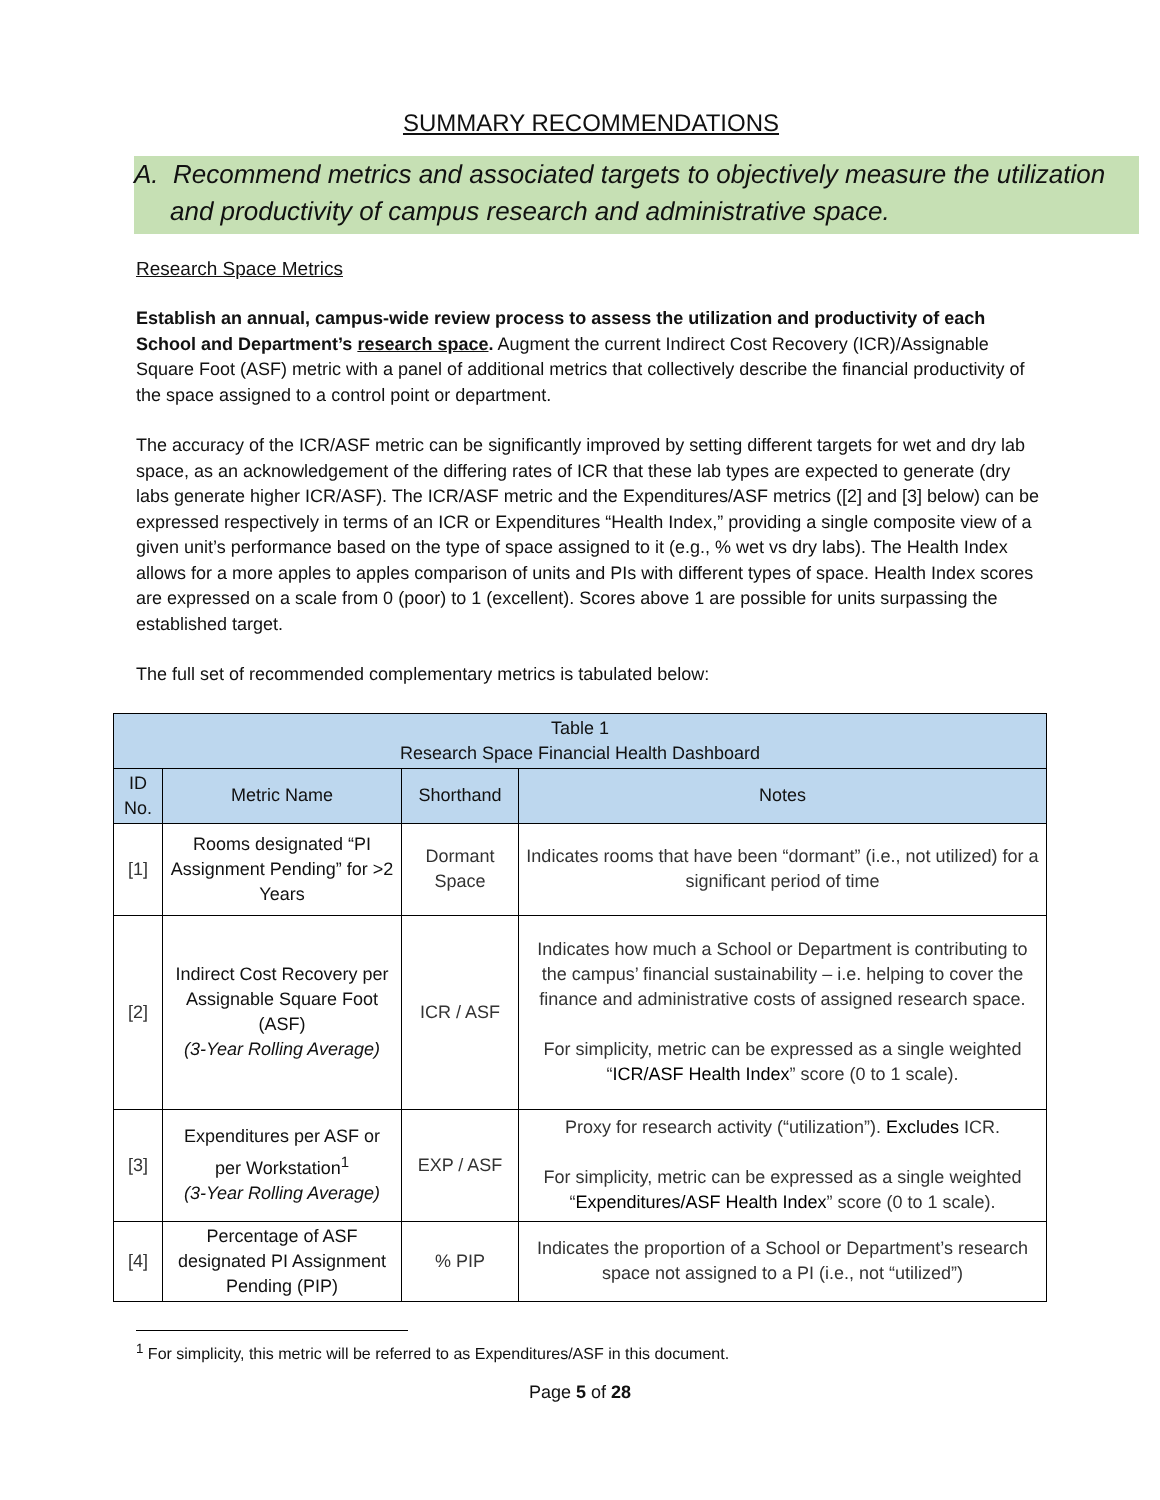SUMMARY RECOMMENDATIONS
A. Recommend metrics and associated targets to objectively measure the utilization and productivity of campus research and administrative space.
Research Space Metrics
Establish an annual, campus-wide review process to assess the utilization and productivity of each School and Department’s research space. Augment the current Indirect Cost Recovery (ICR)/Assignable Square Foot (ASF) metric with a panel of additional metrics that collectively describe the financial productivity of the space assigned to a control point or department.
The accuracy of the ICR/ASF metric can be significantly improved by setting different targets for wet and dry lab space, as an acknowledgement of the differing rates of ICR that these lab types are expected to generate (dry labs generate higher ICR/ASF). The ICR/ASF metric and the Expenditures/ASF metrics ([2] and [3] below) can be expressed respectively in terms of an ICR or Expenditures “Health Index,” providing a single composite view of a given unit’s performance based on the type of space assigned to it (e.g., % wet vs dry labs). The Health Index allows for a more apples to apples comparison of units and PIs with different types of space. Health Index scores are expressed on a scale from 0 (poor) to 1 (excellent). Scores above 1 are possible for units surpassing the established target.
The full set of recommended complementary metrics is tabulated below:
| Table 1 Research Space Financial Health Dashboard | | | |
| --- | --- | --- | --- |
| ID No. | Metric Name | Shorthand | Notes |
| [1] | Rooms designated “PI Assignment Pending” for >2 Years | Dormant Space | Indicates rooms that have been “dormant” (i.e., not utilized) for a significant period of time |
| [2] | Indirect Cost Recovery per Assignable Square Foot (ASF) (3-Year Rolling Average) | ICR / ASF | Indicates how much a School or Department is contributing to the campus’ financial sustainability – i.e. helping to cover the finance and administrative costs of assigned research space. For simplicity, metric can be expressed as a single weighted “ ICR/ASF Health Index ” score (0 to 1 scale). |
| [3] | Expenditures per ASF or per Workstation<sup>1</sup> (3-Year Rolling Average) | EXP / ASF | Proxy for research activity (“utilization”). Excludes ICR. For simplicity, metric can be expressed as a single weighted “ Expenditures/ASF Health Index ” score (0 to 1 scale). |
| [4] | Percentage of ASF designated PI Assignment Pending (PIP) | % PIP | Indicates the proportion of a School or Department’s research space not assigned to a PI (i.e., not “utilized”) |
<sup>1</sup> For simplicity, this metric will be referred to as Expenditures/ASF in this document.
Page 5 of 28